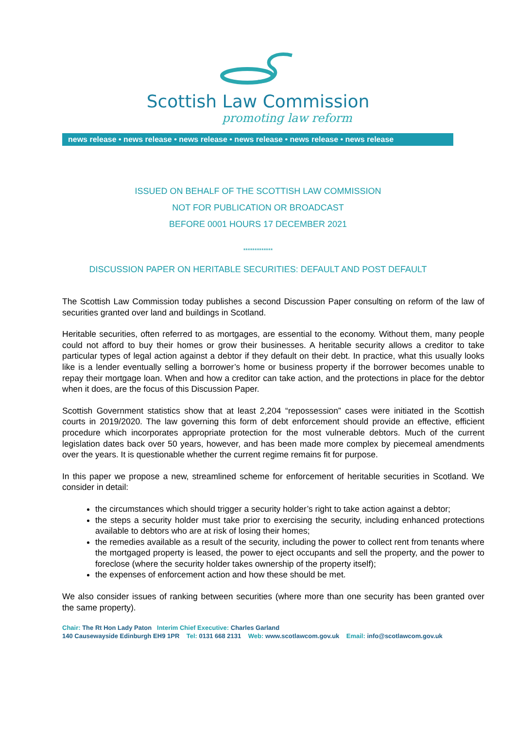Scottish Law Commission
promoting law reform
news release • news release • news release • news release • news release • news release
ISSUED ON BEHALF OF THE SCOTTISH LAW COMMISSION
NOT FOR PUBLICATION OR BROADCAST
BEFORE 0001 HOURS 17 DECEMBER 2021
*************
DISCUSSION PAPER ON HERITABLE SECURITIES: DEFAULT AND POST DEFAULT
The Scottish Law Commission today publishes a second Discussion Paper consulting on reform of the law of securities granted over land and buildings in Scotland.
Heritable securities, often referred to as mortgages, are essential to the economy. Without them, many people could not afford to buy their homes or grow their businesses. A heritable security allows a creditor to take particular types of legal action against a debtor if they default on their debt. In practice, what this usually looks like is a lender eventually selling a borrower’s home or business property if the borrower becomes unable to repay their mortgage loan. When and how a creditor can take action, and the protections in place for the debtor when it does, are the focus of this Discussion Paper.
Scottish Government statistics show that at least 2,204 “repossession” cases were initiated in the Scottish courts in 2019/2020. The law governing this form of debt enforcement should provide an effective, efficient procedure which incorporates appropriate protection for the most vulnerable debtors. Much of the current legislation dates back over 50 years, however, and has been made more complex by piecemeal amendments over the years. It is questionable whether the current regime remains fit for purpose.
In this paper we propose a new, streamlined scheme for enforcement of heritable securities in Scotland. We consider in detail:
the circumstances which should trigger a security holder’s right to take action against a debtor;
the steps a security holder must take prior to exercising the security, including enhanced protections available to debtors who are at risk of losing their homes;
the remedies available as a result of the security, including the power to collect rent from tenants where the mortgaged property is leased, the power to eject occupants and sell the property, and the power to foreclose (where the security holder takes ownership of the property itself);
the expenses of enforcement action and how these should be met.
We also consider issues of ranking between securities (where more than one security has been granted over the same property).
Chair: The Rt Hon Lady Paton Interim Chief Executive: Charles Garland
140 Causewayside Edinburgh EH9 1PR Tel: 0131 668 2131 Web: www.scotlawcom.gov.uk Email: info@scotlawcom.gov.uk